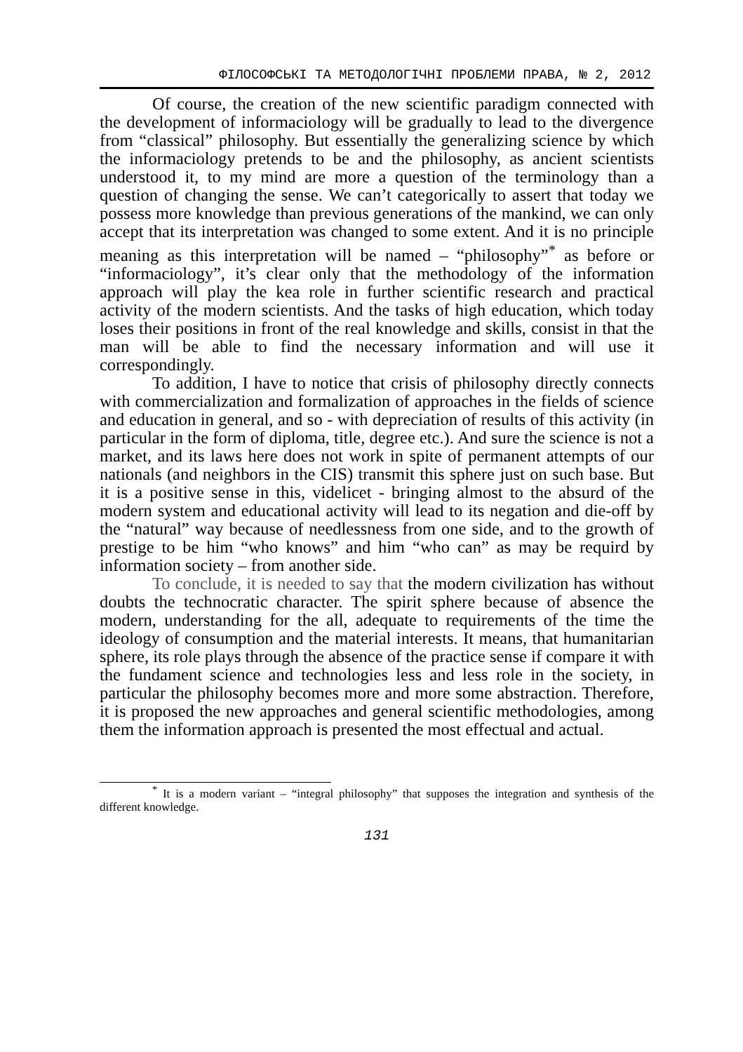ФІЛОСОФСЬКІ ТА МЕТОДОЛОГІЧНІ ПРОБЛЕМИ ПРАВА, № 2, 2012
Of course, the creation of the new scientific paradigm connected with the development of informaciology will be gradually to lead to the divergence from “classical” philosophy. But essentially the generalizing science by which the informaciology pretends to be and the philosophy, as ancient scientists understood it, to my mind are more a question of the terminology than a question of changing the sense. We can’t categorically to assert that today we possess more knowledge than previous generations of the mankind, we can only accept that its interpretation was changed to some extent. And it is no principle meaning as this interpretation will be named – “philosophy”<sup>*</sup> as before or “informaciology”, it’s clear only that the methodology of the information approach will play the kea role in further scientific research and practical activity of the modern scientists. And the tasks of high education, which today loses their positions in front of the real knowledge and skills, consist in that the man will be able to find the necessary information and will use it correspondingly.
To addition, I have to notice that crisis of philosophy directly connects with commercialization and formalization of approaches in the fields of science and education in general, and so - with depreciation of results of this activity (in particular in the form of diploma, title, degree etc.). And sure the science is not a market, and its laws here does not work in spite of permanent attempts of our nationals (and neighbors in the CIS) transmit this sphere just on such base. But it is a positive sense in this, videlicet - bringing almost to the absurd of the modern system and educational activity will lead to its negation and die-off by the “natural” way because of needlessness from one side, and to the growth of prestige to be him “who knows” and him “who can” as may be requird by information society – from another side.
To conclude, it is needed to say that the modern civilization has without doubts the technocratic character. The spirit sphere because of absence the modern, understanding for the all, adequate to requirements of the time the ideology of consumption and the material interests. It means, that humanitarian sphere, its role plays through the absence of the practice sense if compare it with the fundament science and technologies less and less role in the society, in particular the philosophy becomes more and more some abstraction. Therefore, it is proposed the new approaches and general scientific methodologies, among them the information approach is presented the most effectual and actual.
<sup>*</sup> It is a modern variant – “integral philosophy” that supposes the integration and synthesis of the different knowledge.
131